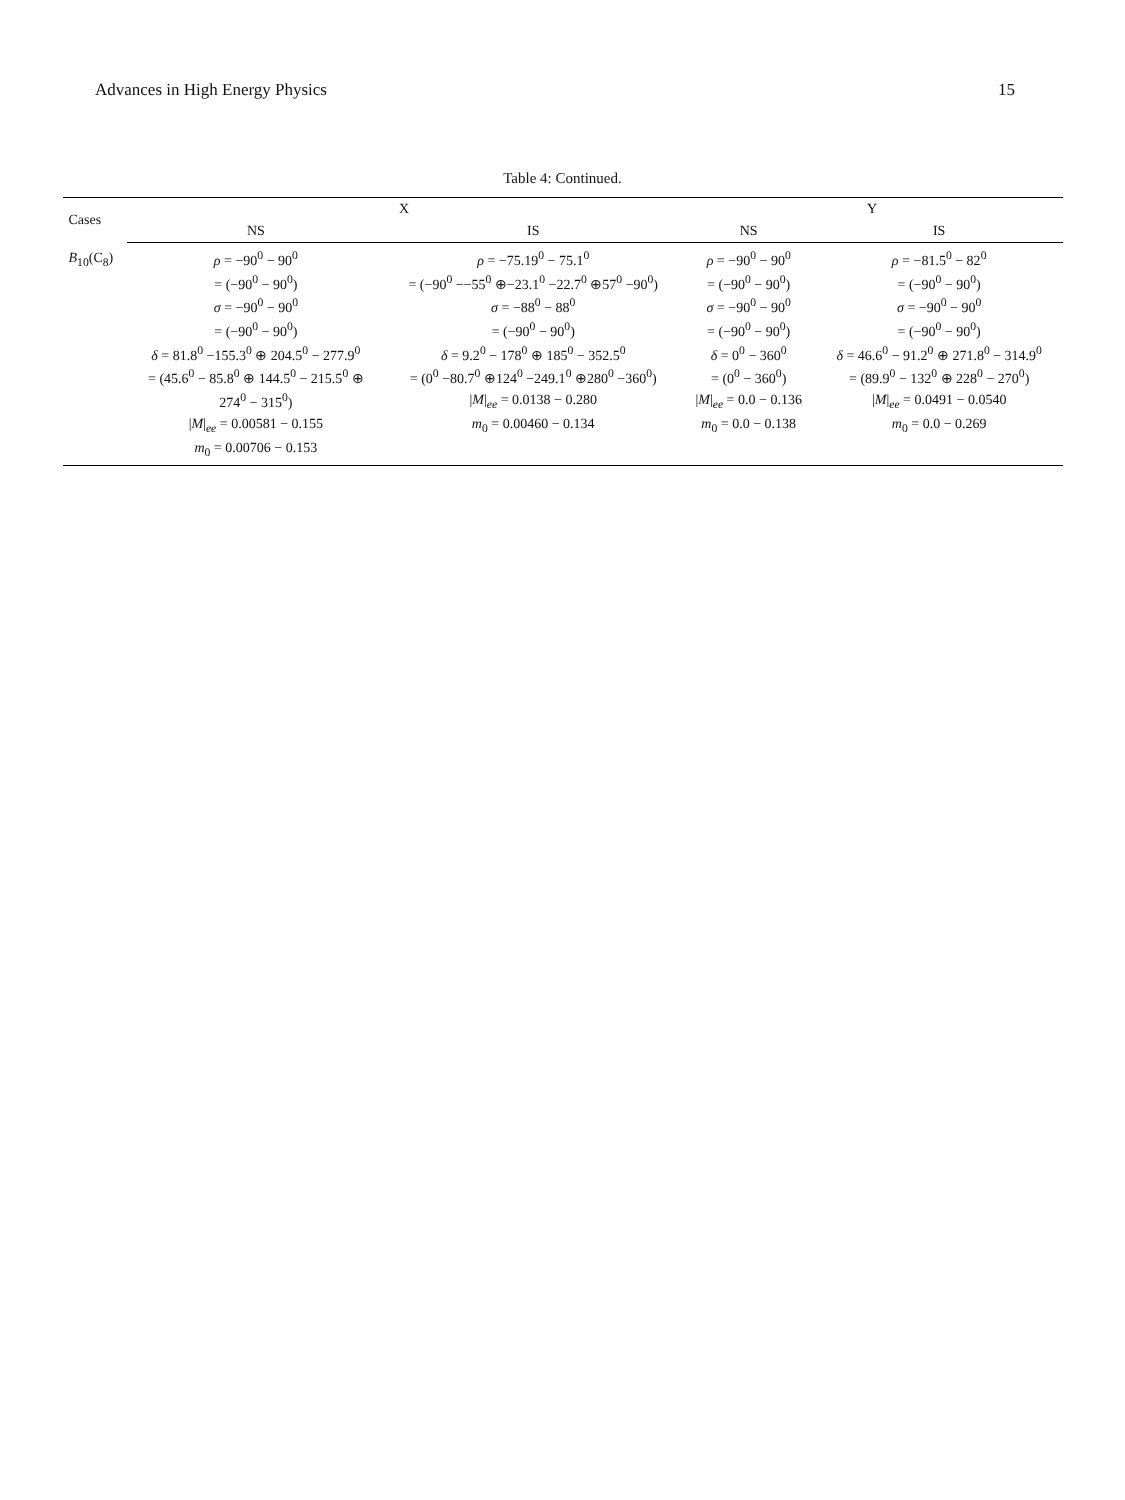Advances in High Energy Physics 15
Table 4: Continued.
| Cases | X | | Y | |
| --- | --- | --- | --- | --- |
| | NS | IS | NS | IS |
| B<sub>10</sub>(C<sub>8</sub>) | ρ = −90<sup>0</sup> − 90<sup>0</sup> = (−90<sup>0</sup> − 90<sup>0</sup>) σ = −90<sup>0</sup> − 90<sup>0</sup> = (−90<sup>0</sup> − 90<sup>0</sup>) δ = 81.8<sup>0</sup> −155.3<sup>0</sup> ⊕ 204.5<sup>0</sup> − 277.9<sup>0</sup> = (45.6<sup>0</sup> − 85.8<sup>0</sup> ⊕ 144.5<sup>0</sup> − 215.5<sup>0</sup> ⊕ 274<sup>0</sup> − 315<sup>0</sup>) / M /<sub>ee</sub> = 0.00581 − 0.155 m<sub>0</sub> = 0.00706 − 0.153 | ρ = −75.19<sup>0</sup> − 75.1<sup>0</sup> = (−90<sup>0</sup> −−55<sup>0</sup> ⊕−23.1<sup>0</sup> −22.7<sup>0</sup> ⊕57<sup>0</sup> −90<sup>0</sup>) σ = −88<sup>0</sup> − 88<sup>0</sup> = (−90<sup>0</sup> − 90<sup>0</sup>) δ = 9.2<sup>0</sup> − 178<sup>0</sup> ⊕ 185<sup>0</sup> − 352.5<sup>0</sup> = (0<sup>0</sup> −80.7<sup>0</sup> ⊕124<sup>0</sup> −249.1<sup>0</sup> ⊕280<sup>0</sup> −360<sup>0</sup>) / M /<sub>ee</sub> = 0.0138 − 0.280 m<sub>0</sub> = 0.00460 − 0.134 | ρ = −90<sup>0</sup> − 90<sup>0</sup> = (−90<sup>0</sup> − 90<sup>0</sup>) σ = −90<sup>0</sup> − 90<sup>0</sup> = (−90<sup>0</sup> − 90<sup>0</sup>) δ = 0<sup>0</sup> − 360<sup>0</sup> = (0<sup>0</sup> − 360<sup>0</sup>) / M /<sub>ee</sub> = 0.0 − 0.136 m<sub>0</sub> = 0.0 − 0.138 | ρ = −81.5<sup>0</sup> − 82<sup>0</sup> = (−90<sup>0</sup> − 90<sup>0</sup>) σ = −90<sup>0</sup> − 90<sup>0</sup> = (−90<sup>0</sup> − 90<sup>0</sup>) δ = 46.6<sup>0</sup> − 91.2<sup>0</sup> ⊕ 271.8<sup>0</sup> − 314.9<sup>0</sup> = (89.9<sup>0</sup> − 132<sup>0</sup> ⊕ 228<sup>0</sup> − 270<sup>0</sup>) / M /<sub>ee</sub> = 0.0491 − 0.0540 m<sub>0</sub> = 0.0 − 0.269 |